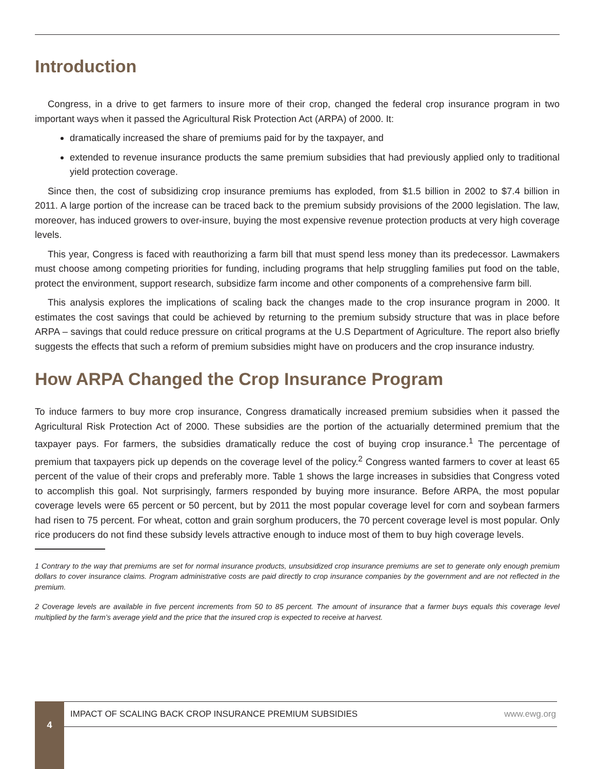Introduction
Congress, in a drive to get farmers to insure more of their crop, changed the federal crop insurance program in two important ways when it passed the Agricultural Risk Protection Act (ARPA) of 2000. It:
dramatically increased the share of premiums paid for by the taxpayer, and
extended to revenue insurance products the same premium subsidies that had previously applied only to traditional yield protection coverage.
Since then, the cost of subsidizing crop insurance premiums has exploded, from $1.5 billion in 2002 to $7.4 billion in 2011. A large portion of the increase can be traced back to the premium subsidy provisions of the 2000 legislation. The law, moreover, has induced growers to over-insure, buying the most expensive revenue protection products at very high coverage levels.
This year, Congress is faced with reauthorizing a farm bill that must spend less money than its predecessor. Lawmakers must choose among competing priorities for funding, including programs that help struggling families put food on the table, protect the environment, support research, subsidize farm income and other components of a comprehensive farm bill.
This analysis explores the implications of scaling back the changes made to the crop insurance program in 2000. It estimates the cost savings that could be achieved by returning to the premium subsidy structure that was in place before ARPA – savings that could reduce pressure on critical programs at the U.S Department of Agriculture. The report also briefly suggests the effects that such a reform of premium subsidies might have on producers and the crop insurance industry.
How ARPA Changed the Crop Insurance Program
To induce farmers to buy more crop insurance, Congress dramatically increased premium subsidies when it passed the Agricultural Risk Protection Act of 2000. These subsidies are the portion of the actuarially determined premium that the taxpayer pays. For farmers, the subsidies dramatically reduce the cost of buying crop insurance.<sup>1</sup> The percentage of premium that taxpayers pick up depends on the coverage level of the policy.<sup>2</sup> Congress wanted farmers to cover at least 65 percent of the value of their crops and preferably more. Table 1 shows the large increases in subsidies that Congress voted to accomplish this goal. Not surprisingly, farmers responded by buying more insurance. Before ARPA, the most popular coverage levels were 65 percent or 50 percent, but by 2011 the most popular coverage level for corn and soybean farmers had risen to 75 percent. For wheat, cotton and grain sorghum producers, the 70 percent coverage level is most popular. Only rice producers do not find these subsidy levels attractive enough to induce most of them to buy high coverage levels.
1 Contrary to the way that premiums are set for normal insurance products, unsubsidized crop insurance premiums are set to generate only enough premium dollars to cover insurance claims. Program administrative costs are paid directly to crop insurance companies by the government and are not reflected in the premium.
2 Coverage levels are available in five percent increments from 50 to 85 percent. The amount of insurance that a farmer buys equals this coverage level multiplied by the farm’s average yield and the price that the insured crop is expected to receive at harvest.
4
IMPACT OF SCALING BACK CROP INSURANCE PREMIUM SUBSIDIES www.ewg.org